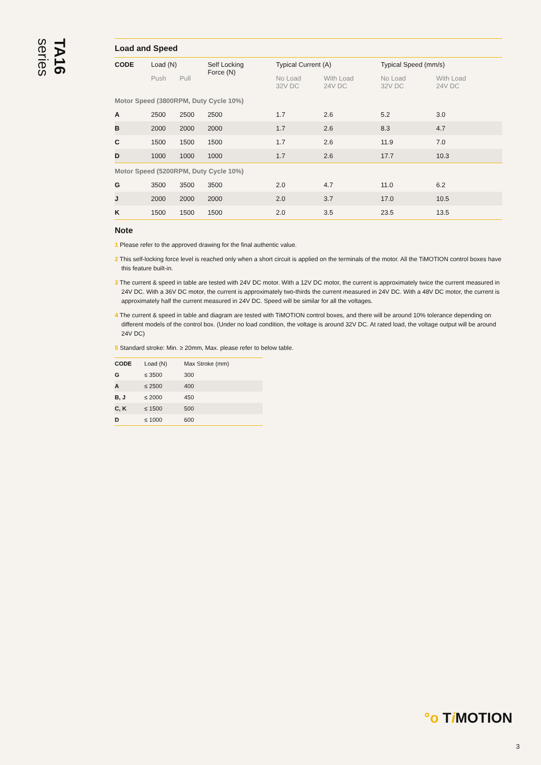TA16 series
Load and Speed
| CODE | Load (N) | | Self Locking Force (N) | Typical Current (A) | | Typical Speed (mm/s) | |
| --- | --- | --- | --- | --- | --- | --- | --- |
| | Push | Pull | | No Load 32V DC | With Load 24V DC | No Load 32V DC | With Load 24V DC |
| Motor Speed (3800RPM, Duty Cycle 10%) | | | | | | | |
| A | 2500 | 2500 | 2500 | 1.7 | 2.6 | 5.2 | 3.0 |
| B | 2000 | 2000 | 2000 | 1.7 | 2.6 | 8.3 | 4.7 |
| C | 1500 | 1500 | 1500 | 1.7 | 2.6 | 11.9 | 7.0 |
| D | 1000 | 1000 | 1000 | 1.7 | 2.6 | 17.7 | 10.3 |
| Motor Speed (5200RPM, Duty Cycle 10%) | | | | | | | |
| G | 3500 | 3500 | 3500 | 2.0 | 4.7 | 11.0 | 6.2 |
| J | 2000 | 2000 | 2000 | 2.0 | 3.7 | 17.0 | 10.5 |
| K | 1500 | 1500 | 1500 | 2.0 | 3.5 | 23.5 | 13.5 |
Note
1 Please refer to the approved drawing for the final authentic value.
2 This self-locking force level is reached only when a short circuit is applied on the terminals of the motor. All the TiMOTION control boxes have this feature built-in.
3 The current & speed in table are tested with 24V DC motor. With a 12V DC motor, the current is approximately twice the current measured in 24V DC. With a 36V DC motor, the current is approximately two-thirds the current measured in 24V DC. With a 48V DC motor, the current is approximately half the current measured in 24V DC. Speed will be similar for all the voltages.
4 The current & speed in table and diagram are tested with TiMOTION control boxes, and there will be around 10% tolerance depending on different models of the control box. (Under no load condition, the voltage is around 32V DC. At rated load, the voltage output will be around 24V DC)
5 Standard stroke: Min. ≥ 20mm, Max. please refer to below table.
| CODE | Load (N) | Max Stroke (mm) |
| --- | --- | --- |
| G | ≤ 3500 | 300 |
| A | ≤ 2500 | 400 |
| B, J | ≤ 2000 | 450 |
| C, K | ≤ 1500 | 500 |
| D | ≤ 1000 | 600 |
°o Ti MOTION
3